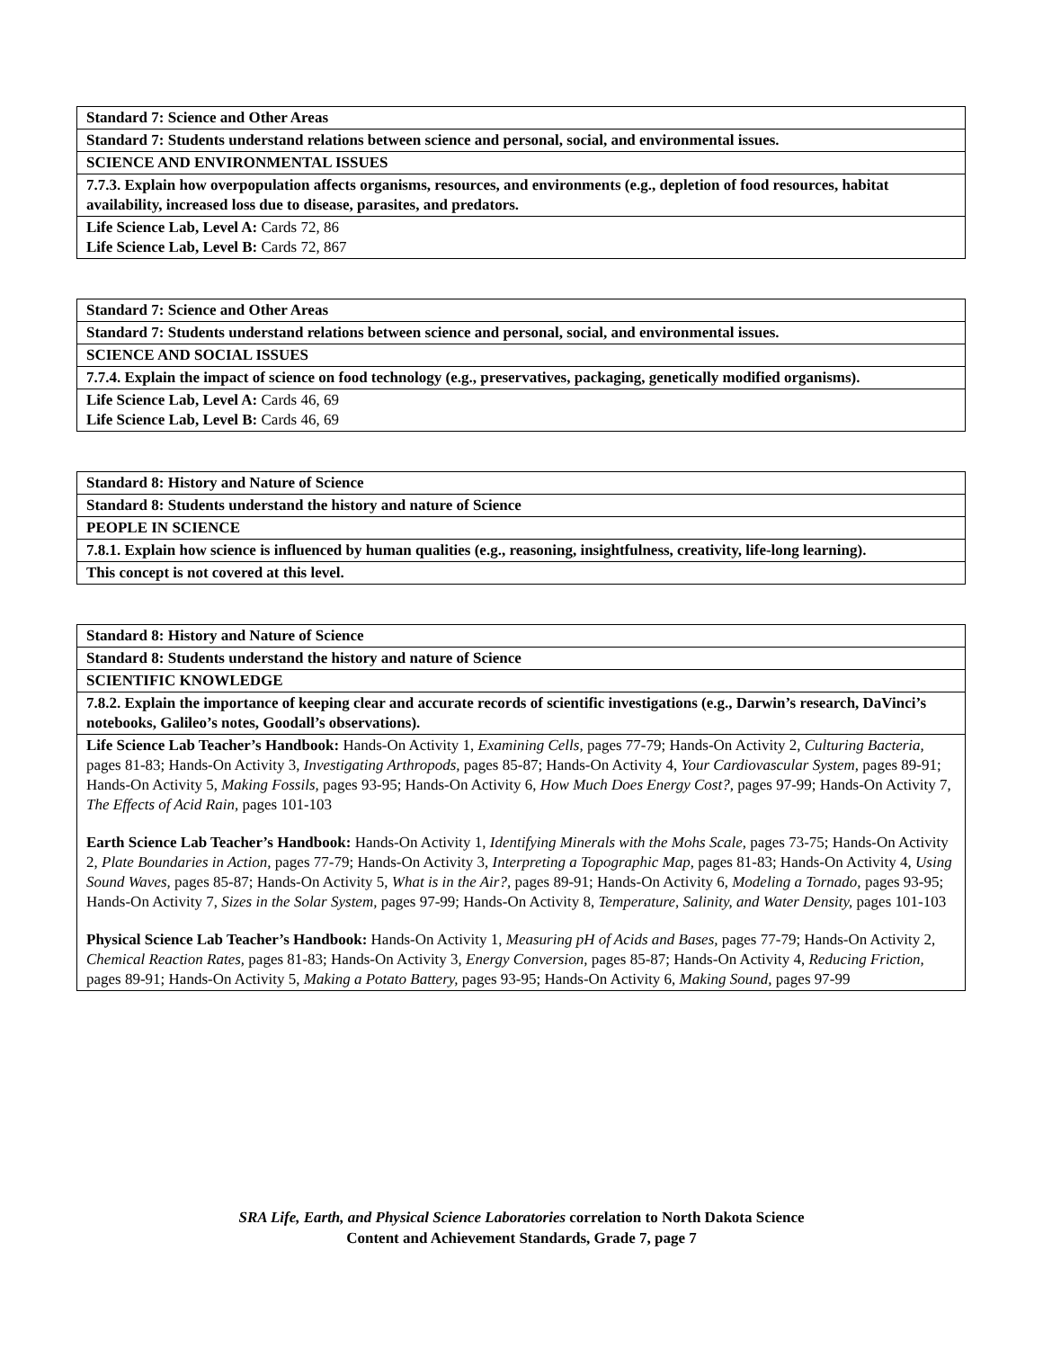| Standard 7: Science and Other Areas |
| Standard 7: Students understand relations between science and personal, social, and environmental issues. |
| SCIENCE AND ENVIRONMENTAL ISSUES |
| 7.7.3. Explain how overpopulation affects organisms, resources, and environments (e.g., depletion of food resources, habitat availability, increased loss due to disease, parasites, and predators. |
| Life Science Lab, Level A: Cards 72, 86 Life Science Lab, Level B: Cards 72, 867 |
| Standard 7: Science and Other Areas |
| Standard 7: Students understand relations between science and personal, social, and environmental issues. |
| SCIENCE AND SOCIAL ISSUES |
| 7.7.4. Explain the impact of science on food technology (e.g., preservatives, packaging, genetically modified organisms). |
| Life Science Lab, Level A: Cards 46, 69 Life Science Lab, Level B: Cards 46, 69 |
| Standard 8: History and Nature of Science |
| Standard 8: Students understand the history and nature of Science |
| PEOPLE IN SCIENCE |
| 7.8.1. Explain how science is influenced by human qualities (e.g., reasoning, insightfulness, creativity, life-long learning). |
| This concept is not covered at this level. |
| Standard 8: History and Nature of Science |
| Standard 8: Students understand the history and nature of Science |
| SCIENTIFIC KNOWLEDGE |
| 7.8.2. Explain the importance of keeping clear and accurate records of scientific investigations (e.g., Darwin’s research, DaVinci’s notebooks, Galileo’s notes, Goodall’s observations). |
| Life Science Lab Teacher’s Handbook: Hands-On Activity 1, Examining Cells, pages 77-79; Hands-On Activity 2, Culturing Bacteria, pages 81-83; Hands-On Activity 3, Investigating Arthropods, pages 85-87; Hands-On Activity 4, Your Cardiovascular System, pages 89-91; Hands-On Activity 5, Making Fossils, pages 93-95; Hands-On Activity 6, How Much Does Energy Cost?, pages 97-99; Hands-On Activity 7, The Effects of Acid Rain, pages 101-103 Earth Science Lab Teacher’s Handbook: Hands-On Activity 1, Identifying Minerals with the Mohs Scale, pages 73-75; Hands-On Activity 2, Plate Boundaries in Action, pages 77-79; Hands-On Activity 3, Interpreting a Topographic Map, pages 81-83; Hands-On Activity 4, Using Sound Waves, pages 85-87; Hands-On Activity 5, What is in the Air?, pages 89-91; Hands-On Activity 6, Modeling a Tornado, pages 93-95; Hands-On Activity 7, Sizes in the Solar System, pages 97-99; Hands-On Activity 8, Temperature, Salinity, and Water Density, pages 101-103 Physical Science Lab Teacher’s Handbook: Hands-On Activity 1, Measuring pH of Acids and Bases, pages 77-79; Hands-On Activity 2, Chemical Reaction Rates, pages 81-83; Hands-On Activity 3, Energy Conversion, pages 85-87; Hands-On Activity 4, Reducing Friction, pages 89-91; Hands-On Activity 5, Making a Potato Battery, pages 93-95; Hands-On Activity 6, Making Sound, pages 97-99 |
SRA Life, Earth, and Physical Science Laboratories correlation to North Dakota Science
Content and Achievement Standards, Grade 7, page 7